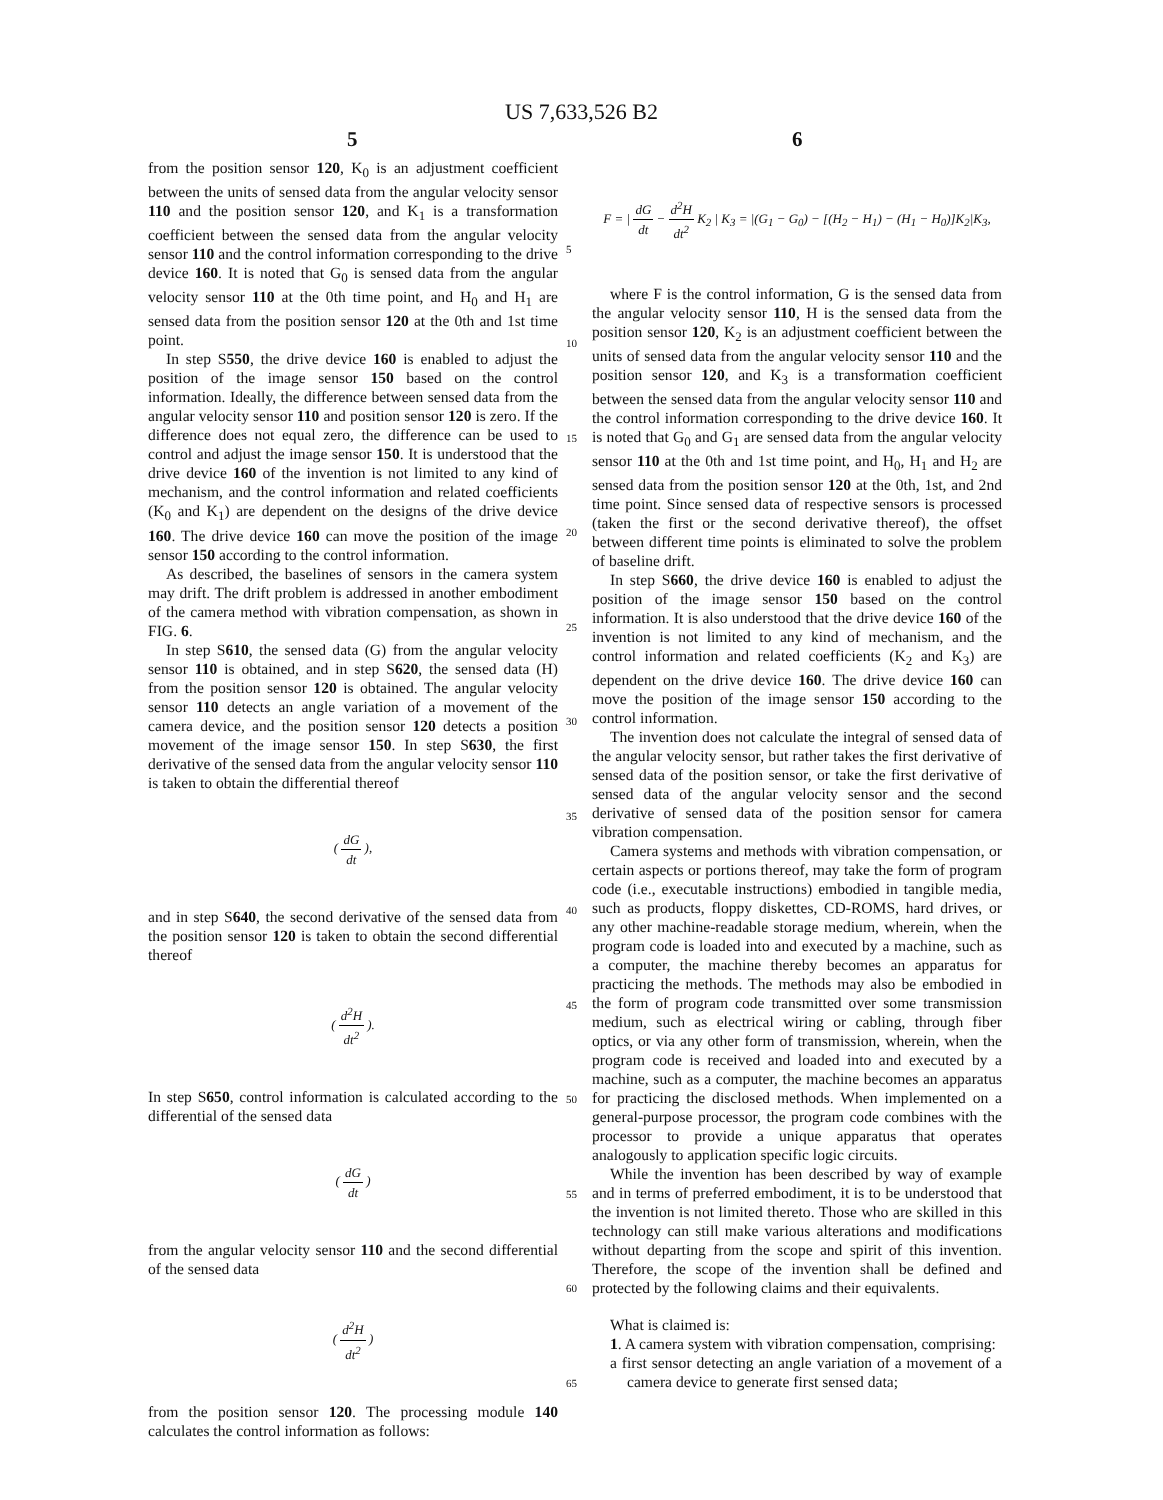US 7,633,526 B2
5 6
from the position sensor 120, K<sub>0</sub> is an adjustment coefficient between the units of sensed data from the angular velocity sensor 110 and the position sensor 120, and K<sub>1</sub> is a transformation coefficient between the sensed data from the angular velocity sensor 110 and the control information corresponding to the drive device 160. It is noted that G<sub>0</sub> is sensed data from the angular velocity sensor 110 at the 0th time point, and H<sub>0</sub> and H<sub>1</sub> are sensed data from the position sensor 120 at the 0th and 1st time point.
In step S550, the drive device 160 is enabled to adjust the position of the image sensor 150 based on the control information. Ideally, the difference between sensed data from the angular velocity sensor 110 and position sensor 120 is zero. If the difference does not equal zero, the difference can be used to control and adjust the image sensor 150. It is understood that the drive device 160 of the invention is not limited to any kind of mechanism, and the control information and related coefficients (K<sub>0</sub> and K<sub>1</sub>) are dependent on the designs of the drive device 160. The drive device 160 can move the position of the image sensor 150 according to the control information.
As described, the baselines of sensors in the camera system may drift. The drift problem is addressed in another embodiment of the camera method with vibration compensation, as shown in FIG. 6.
In step S610, the sensed data (G) from the angular velocity sensor 110 is obtained, and in step S620, the sensed data (H) from the position sensor 120 is obtained. The angular velocity sensor 110 detects an angle variation of a movement of the camera device, and the position sensor 120 detects a position movement of the image sensor 150. In step S630, the first derivative of the sensed data from the angular velocity sensor 110 is taken to obtain the differential thereof
( dG dt ),
and in step S640, the second derivative of the sensed data from the position sensor 120 is taken to obtain the second differential thereof
( d<sup>2</sup>H dt<sup>2</sup> ).
In step S650, control information is calculated according to the differential of the sensed data
( dG dt )
from the angular velocity sensor 110 and the second differential of the sensed data
( d<sup>2</sup>H dt<sup>2</sup> )
from the position sensor 120. The processing module 140 calculates the control information as follows:
F = | dG dt − d<sup>2</sup>H dt<sup>2</sup> K<sub>2</sub> | K<sub>3</sub> = |(G<sub>1</sub> − G<sub>0</sub>) − [(H<sub>2</sub> − H<sub>1</sub>) − (H<sub>1</sub> − H<sub>0</sub>)]K<sub>2</sub>|K<sub>3</sub>,
where F is the control information, G is the sensed data from the angular velocity sensor 110, H is the sensed data from the position sensor 120, K<sub>2</sub> is an adjustment coefficient between the units of sensed data from the angular velocity sensor 110 and the position sensor 120, and K<sub>3</sub> is a transformation coefficient between the sensed data from the angular velocity sensor 110 and the control information corresponding to the drive device 160. It is noted that G<sub>0</sub> and G<sub>1</sub> are sensed data from the angular velocity sensor 110 at the 0th and 1st time point, and H<sub>0</sub>, H<sub>1</sub> and H<sub>2</sub> are sensed data from the position sensor 120 at the 0th, 1st, and 2nd time point. Since sensed data of respective sensors is processed (taken the first or the second derivative thereof), the offset between different time points is eliminated to solve the problem of baseline drift.
In step S660, the drive device 160 is enabled to adjust the position of the image sensor 150 based on the control information. It is also understood that the drive device 160 of the invention is not limited to any kind of mechanism, and the control information and related coefficients (K<sub>2</sub> and K<sub>3</sub>) are dependent on the drive device 160. The drive device 160 can move the position of the image sensor 150 according to the control information.
The invention does not calculate the integral of sensed data of the angular velocity sensor, but rather takes the first derivative of sensed data of the position sensor, or take the first derivative of sensed data of the angular velocity sensor and the second derivative of sensed data of the position sensor for camera vibration compensation.
Camera systems and methods with vibration compensation, or certain aspects or portions thereof, may take the form of program code (i.e., executable instructions) embodied in tangible media, such as products, floppy diskettes, CD-ROMS, hard drives, or any other machine-readable storage medium, wherein, when the program code is loaded into and executed by a machine, such as a computer, the machine thereby becomes an apparatus for practicing the methods. The methods may also be embodied in the form of program code transmitted over some transmission medium, such as electrical wiring or cabling, through fiber optics, or via any other form of transmission, wherein, when the program code is received and loaded into and executed by a machine, such as a computer, the machine becomes an apparatus for practicing the disclosed methods. When implemented on a general-purpose processor, the program code combines with the processor to provide a unique apparatus that operates analogously to application specific logic circuits.
While the invention has been described by way of example and in terms of preferred embodiment, it is to be understood that the invention is not limited thereto. Those who are skilled in this technology can still make various alterations and modifications without departing from the scope and spirit of this invention. Therefore, the scope of the invention shall be defined and protected by the following claims and their equivalents.
What is claimed is:
1. A camera system with vibration compensation, comprising:
a first sensor detecting an angle variation of a movement of a camera device to generate first sensed data;
5
10
15
20
25
30
35
40
45
50
55
60
65